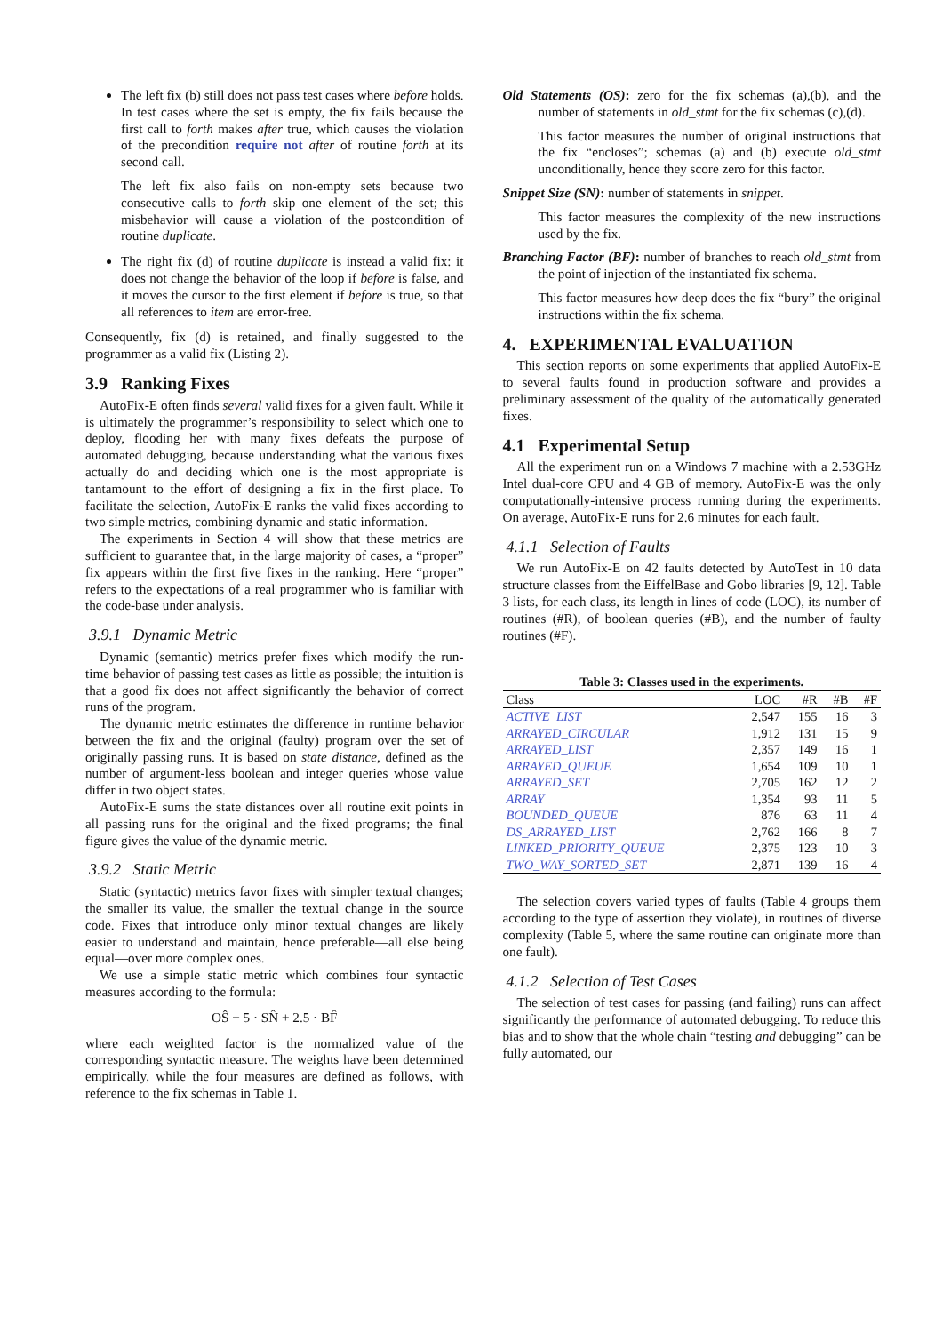The left fix (b) still does not pass test cases where before holds. In test cases where the set is empty, the fix fails because the first call to forth makes after true, which causes the violation of the precondition require not after of routine forth at its second call.
The left fix also fails on non-empty sets because two consecutive calls to forth skip one element of the set; this misbehavior will cause a violation of the postcondition of routine duplicate.
The right fix (d) of routine duplicate is instead a valid fix: it does not change the behavior of the loop if before is false, and it moves the cursor to the first element if before is true, so that all references to item are error-free.
Consequently, fix (d) is retained, and finally suggested to the programmer as a valid fix (Listing 2).
3.9 Ranking Fixes
AutoFix-E often finds several valid fixes for a given fault. While it is ultimately the programmer’s responsibility to select which one to deploy, flooding her with many fixes defeats the purpose of automated debugging, because understanding what the various fixes actually do and deciding which one is the most appropriate is tantamount to the effort of designing a fix in the first place. To facilitate the selection, AutoFix-E ranks the valid fixes according to two simple metrics, combining dynamic and static information.
The experiments in Section 4 will show that these metrics are sufficient to guarantee that, in the large majority of cases, a “proper” fix appears within the first five fixes in the ranking. Here “proper” refers to the expectations of a real programmer who is familiar with the code-base under analysis.
3.9.1 Dynamic Metric
Dynamic (semantic) metrics prefer fixes which modify the run-time behavior of passing test cases as little as possible; the intuition is that a good fix does not affect significantly the behavior of correct runs of the program.
The dynamic metric estimates the difference in runtime behavior between the fix and the original (faulty) program over the set of originally passing runs. It is based on state distance, defined as the number of argument-less boolean and integer queries whose value differ in two object states.
AutoFix-E sums the state distances over all routine exit points in all passing runs for the original and the fixed programs; the final figure gives the value of the dynamic metric.
3.9.2 Static Metric
Static (syntactic) metrics favor fixes with simpler textual changes; the smaller its value, the smaller the textual change in the source code. Fixes that introduce only minor textual changes are likely easier to understand and maintain, hence preferable—all else being equal—over more complex ones.
We use a simple static metric which combines four syntactic measures according to the formula:
OŜ + 5 · SN̂ + 2.5 · BF̂
where each weighted factor is the normalized value of the corresponding syntactic measure. The weights have been determined empirically, while the four measures are defined as follows, with reference to the fix schemas in Table 1.
Old Statements (OS): zero for the fix schemas (a),(b), and the number of statements in old_stmt for the fix schemas (c),(d).
This factor measures the number of original instructions that the fix “encloses”; schemas (a) and (b) execute old_stmt unconditionally, hence they score zero for this factor.
Snippet Size (SN): number of statements in snippet.
This factor measures the complexity of the new instructions used by the fix.
Branching Factor (BF): number of branches to reach old_stmt from the point of injection of the instantiated fix schema.
This factor measures how deep does the fix “bury” the original instructions within the fix schema.
4. EXPERIMENTAL EVALUATION
This section reports on some experiments that applied AutoFix-E to several faults found in production software and provides a preliminary assessment of the quality of the automatically generated fixes.
4.1 Experimental Setup
All the experiment run on a Windows 7 machine with a 2.53GHz Intel dual-core CPU and 4 GB of memory. AutoFix-E was the only computationally-intensive process running during the experiments. On average, AutoFix-E runs for 2.6 minutes for each fault.
4.1.1 Selection of Faults
We run AutoFix-E on 42 faults detected by AutoTest in 10 data structure classes from the EiffelBase and Gobo libraries [9, 12]. Table 3 lists, for each class, its length in lines of code (LOC), its number of routines (#R), of boolean queries (#B), and the number of faulty routines (#F).
Table 3: Classes used in the experiments.
| Class | LOC | #R | #B | #F |
| --- | --- | --- | --- | --- |
| ACTIVE_LIST | 2,547 | 155 | 16 | 3 |
| ARRAYED_CIRCULAR | 1,912 | 131 | 15 | 9 |
| ARRAYED_LIST | 2,357 | 149 | 16 | 1 |
| ARRAYED_QUEUE | 1,654 | 109 | 10 | 1 |
| ARRAYED_SET | 2,705 | 162 | 12 | 2 |
| ARRAY | 1,354 | 93 | 11 | 5 |
| BOUNDED_QUEUE | 876 | 63 | 11 | 4 |
| DS_ARRAYED_LIST | 2,762 | 166 | 8 | 7 |
| LINKED_PRIORITY_QUEUE | 2,375 | 123 | 10 | 3 |
| TWO_WAY_SORTED_SET | 2,871 | 139 | 16 | 4 |
The selection covers varied types of faults (Table 4 groups them according to the type of assertion they violate), in routines of diverse complexity (Table 5, where the same routine can originate more than one fault).
4.1.2 Selection of Test Cases
The selection of test cases for passing (and failing) runs can affect significantly the performance of automated debugging. To reduce this bias and to show that the whole chain “testing and debugging” can be fully automated, our